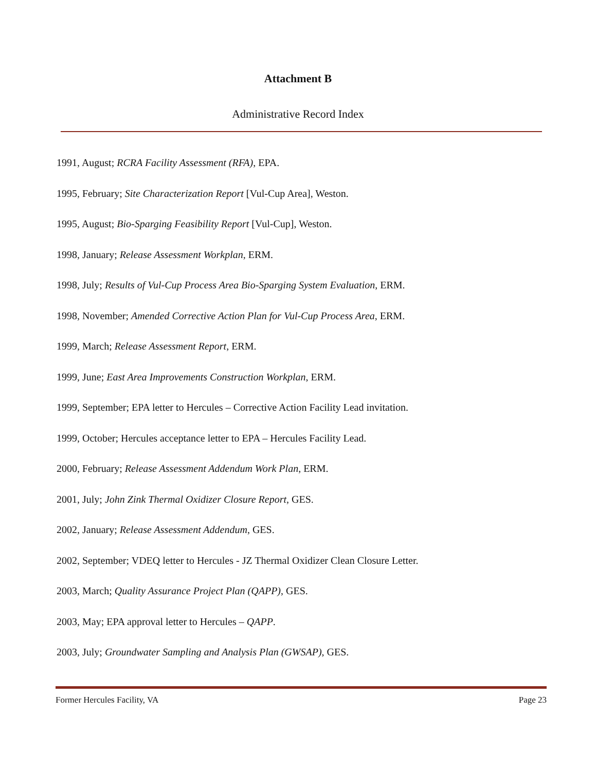Attachment B
Administrative Record Index
1991, August; RCRA Facility Assessment (RFA), EPA.
1995, February; Site Characterization Report [Vul-Cup Area], Weston.
1995, August; Bio-Sparging Feasibility Report [Vul-Cup], Weston.
1998, January; Release Assessment Workplan, ERM.
1998, July; Results of Vul-Cup Process Area Bio-Sparging System Evaluation, ERM.
1998, November; Amended Corrective Action Plan for Vul-Cup Process Area, ERM.
1999, March; Release Assessment Report, ERM.
1999, June; East Area Improvements Construction Workplan, ERM.
1999, September; EPA letter to Hercules – Corrective Action Facility Lead invitation.
1999, October; Hercules acceptance letter to EPA – Hercules Facility Lead.
2000, February; Release Assessment Addendum Work Plan, ERM.
2001, July; John Zink Thermal Oxidizer Closure Report, GES.
2002, January; Release Assessment Addendum, GES.
2002, September; VDEQ letter to Hercules - JZ Thermal Oxidizer Clean Closure Letter.
2003, March; Quality Assurance Project Plan (QAPP), GES.
2003, May; EPA approval letter to Hercules – QAPP.
2003, July; Groundwater Sampling and Analysis Plan (GWSAP), GES.
Former Hercules Facility, VA Page 23